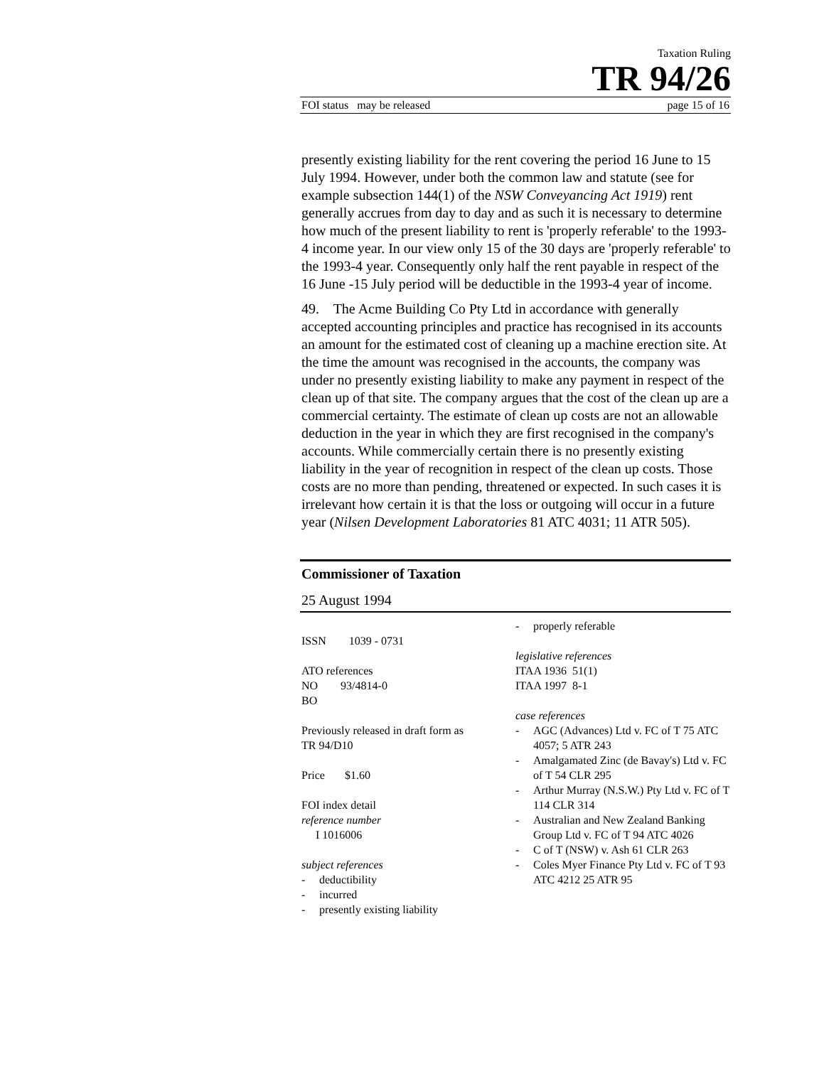Taxation Ruling
TR 94/26
FOI status may be released page 15 of 16
presently existing liability for the rent covering the period 16 June to 15 July 1994. However, under both the common law and statute (see for example subsection 144(1) of the NSW Conveyancing Act 1919) rent generally accrues from day to day and as such it is necessary to determine how much of the present liability to rent is 'properly referable' to the 1993-4 income year. In our view only 15 of the 30 days are 'properly referable' to the 1993-4 year. Consequently only half the rent payable in respect of the 16 June -15 July period will be deductible in the 1993-4 year of income.
49. The Acme Building Co Pty Ltd in accordance with generally accepted accounting principles and practice has recognised in its accounts an amount for the estimated cost of cleaning up a machine erection site. At the time the amount was recognised in the accounts, the company was under no presently existing liability to make any payment in respect of the clean up of that site. The company argues that the cost of the clean up are a commercial certainty. The estimate of clean up costs are not an allowable deduction in the year in which they are first recognised in the company's accounts. While commercially certain there is no presently existing liability in the year of recognition in respect of the clean up costs. Those costs are no more than pending, threatened or expected. In such cases it is irrelevant how certain it is that the loss or outgoing will occur in a future year (Nilsen Development Laboratories 81 ATC 4031; 11 ATR 505).
Commissioner of Taxation
25 August 1994
ISSN 1039 - 0731
ATO references
NO 93/4814-0
BO
Previously released in draft form as
TR 94/D10
Price $1.60
FOI index detail
reference number
I 1016006
subject references
- deductibility
- incurred
- presently existing liability
- properly referable
legislative references
ITAA 1936 51(1)
ITAA 1997 8-1
case references
- AGC (Advances) Ltd v. FC of T 75 ATC 4057; 5 ATR 243
- Amalgamated Zinc (de Bavay's) Ltd v. FC of T 54 CLR 295
- Arthur Murray (N.S.W.) Pty Ltd v. FC of T 114 CLR 314
- Australian and New Zealand Banking Group Ltd v. FC of T 94 ATC 4026
- C of T (NSW) v. Ash 61 CLR 263
- Coles Myer Finance Pty Ltd v. FC of T 93 ATC 4212 25 ATR 95